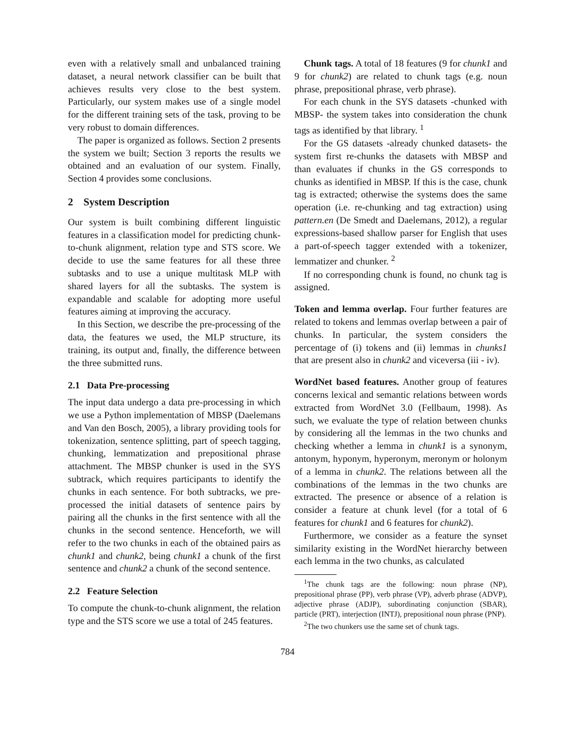even with a relatively small and unbalanced training dataset, a neural network classifier can be built that achieves results very close to the best system. Particularly, our system makes use of a single model for the different training sets of the task, proving to be very robust to domain differences.
The paper is organized as follows. Section 2 presents the system we built; Section 3 reports the results we obtained and an evaluation of our system. Finally, Section 4 provides some conclusions.
2 System Description
Our system is built combining different linguistic features in a classification model for predicting chunk-to-chunk alignment, relation type and STS score. We decide to use the same features for all these three subtasks and to use a unique multitask MLP with shared layers for all the subtasks. The system is expandable and scalable for adopting more useful features aiming at improving the accuracy.
In this Section, we describe the pre-processing of the data, the features we used, the MLP structure, its training, its output and, finally, the difference between the three submitted runs.
2.1 Data Pre-processing
The input data undergo a data pre-processing in which we use a Python implementation of MBSP (Daelemans and Van den Bosch, 2005), a library providing tools for tokenization, sentence splitting, part of speech tagging, chunking, lemmatization and prepositional phrase attachment. The MBSP chunker is used in the SYS subtrack, which requires participants to identify the chunks in each sentence. For both subtracks, we pre-processed the initial datasets of sentence pairs by pairing all the chunks in the first sentence with all the chunks in the second sentence. Henceforth, we will refer to the two chunks in each of the obtained pairs as chunk1 and chunk2, being chunk1 a chunk of the first sentence and chunk2 a chunk of the second sentence.
2.2 Feature Selection
To compute the chunk-to-chunk alignment, the relation type and the STS score we use a total of 245 features.
Chunk tags. A total of 18 features (9 for chunk1 and 9 for chunk2) are related to chunk tags (e.g. noun phrase, prepositional phrase, verb phrase).
For each chunk in the SYS datasets -chunked with MBSP- the system takes into consideration the chunk tags as identified by that library. <sup>1</sup>
For the GS datasets -already chunked datasets- the system first re-chunks the datasets with MBSP and than evaluates if chunks in the GS corresponds to chunks as identified in MBSP. If this is the case, chunk tag is extracted; otherwise the systems does the same operation (i.e. re-chunking and tag extraction) using pattern.en (De Smedt and Daelemans, 2012), a regular expressions-based shallow parser for English that uses a part-of-speech tagger extended with a tokenizer, lemmatizer and chunker. <sup>2</sup>
If no corresponding chunk is found, no chunk tag is assigned.
Token and lemma overlap. Four further features are related to tokens and lemmas overlap between a pair of chunks. In particular, the system considers the percentage of (i) tokens and (ii) lemmas in chunks1 that are present also in chunk2 and viceversa (iii - iv).
WordNet based features. Another group of features concerns lexical and semantic relations between words extracted from WordNet 3.0 (Fellbaum, 1998). As such, we evaluate the type of relation between chunks by considering all the lemmas in the two chunks and checking whether a lemma in chunk1 is a synonym, antonym, hyponym, hyperonym, meronym or holonym of a lemma in chunk2. The relations between all the combinations of the lemmas in the two chunks are extracted. The presence or absence of a relation is consider a feature at chunk level (for a total of 6 features for chunk1 and 6 features for chunk2).
Furthermore, we consider as a feature the synset similarity existing in the WordNet hierarchy between each lemma in the two chunks, as calculated
<sup>1</sup> The chunk tags are the following: noun phrase (NP), prepositional phrase (PP), verb phrase (VP), adverb phrase (ADVP), adjective phrase (ADJP), subordinating conjunction (SBAR), particle (PRT), interjection (INTJ), prepositional noun phrase (PNP).
<sup>2</sup> The two chunkers use the same set of chunk tags.
784